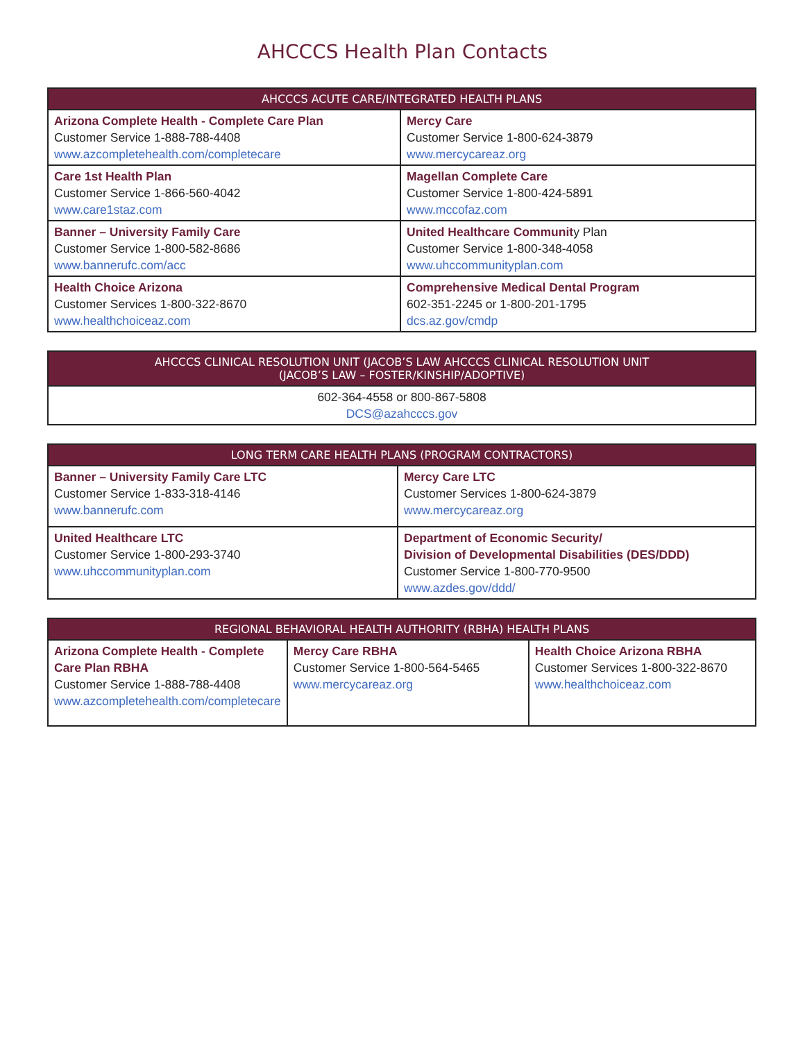AHCCCS Health Plan Contacts
| AHCCCS ACUTE CARE/INTEGRATED HEALTH PLANS | |
| --- | --- |
| Arizona Complete Health - Complete Care Plan Customer Service 1-888-788-4408 www.azcompletehealth.com/completecare | Mercy Care Customer Service 1-800-624-3879 www.mercycareaz.org |
| Care 1st Health Plan Customer Service 1-866-560-4042 www.care1staz.com | Magellan Complete Care Customer Service 1-800-424-5891 www.mccofaz.com |
| Banner – University Family Care Customer Service 1-800-582-8686 www.bannerufc.com/acc | United Healthcare Communit y Plan Customer Service 1-800-348-4058 www.uhccommunityplan.com |
| Health Choice Arizona Customer Services 1-800-322-8670 www.healthchoiceaz.com | Comprehensive Medical Dental Program 602-351-2245 or 1-800-201-1795 dcs.az.gov/cmdp |
| AHCCCS CLINICAL RESOLUTION UNIT (JACOB’S LAW AHCCCS CLINICAL RESOLUTION UNIT (JACOB’S LAW – FOSTER/KINSHIP/ADOPTIVE) |
| --- |
| 602-364-4558 or 800-867-5808 DCS@azahcccs.gov |
| LONG TERM CARE HEALTH PLANS (PROGRAM CONTRACTORS) | |
| --- | --- |
| Banner – University Family Care LTC Customer Service 1-833-318-4146 www.bannerufc.com | Mercy Care LTC Customer Services 1-800-624-3879 www.mercycareaz.org |
| United Healthcare LTC Customer Service 1-800-293-3740 www.uhccommunityplan.com | Department of Economic Security/ Division of Developmental Disabilities (DES/DDD) Customer Service 1-800-770-9500 www.azdes.gov/ddd/ |
| REGIONAL BEHAVIORAL HEALTH AUTHORITY (RBHA) HEALTH PLANS | | |
| --- | --- | --- |
| Arizona Complete Health - Complete Care Plan RBHA Customer Service 1-888-788-4408 www.azcompletehealth.com/completecare | Mercy Care RBHA Customer Service 1-800-564-5465 www.mercycareaz.org | Health Choice Arizona RBHA Customer Services 1-800-322-8670 www.healthchoiceaz.com |